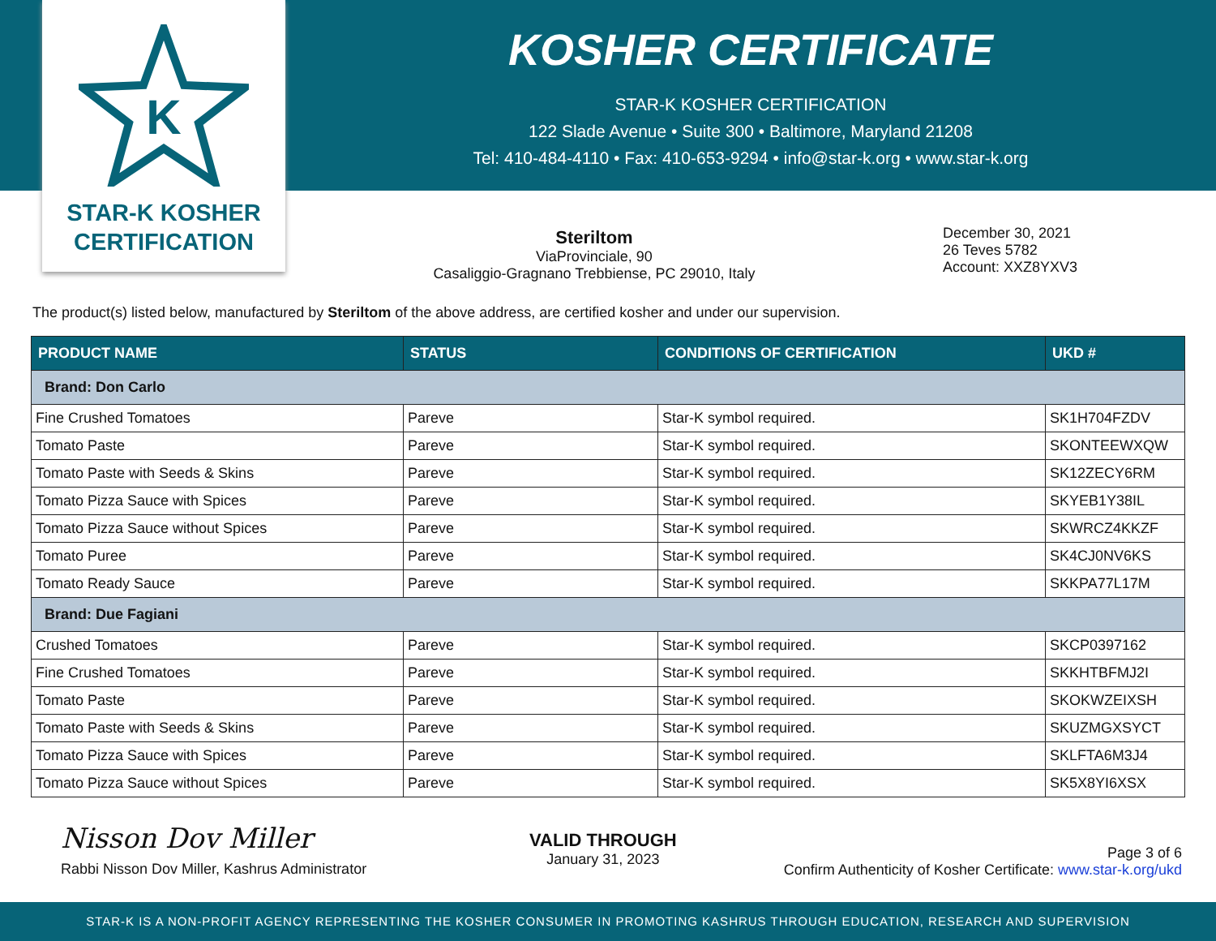K
STAR-K KOSHER
CERTIFICATION
KOSHER CERTIFICATE
STAR-K KOSHER CERTIFICATION
122 Slade Avenue • Suite 300 • Baltimore, Maryland 21208
Tel: 410-484-4110 • Fax: 410-653-9294 • info@star-k.org • www.star-k.org
Steriltom
ViaProvinciale, 90
Casaliggio-Gragnano Trebbiense, PC 29010, Italy
December 30, 2021
26 Teves 5782
Account: XXZ8YXV3
The product(s) listed below, manufactured by Steriltom of the above address, are certified kosher and under our supervision.
| PRODUCT NAME | STATUS | CONDITIONS OF CERTIFICATION | UKD # |
| --- | --- | --- | --- |
| Brand: Don Carlo | | | |
| Fine Crushed Tomatoes | Pareve | Star-K symbol required. | SK1H704FZDV |
| Tomato Paste | Pareve | Star-K symbol required. | SKONTEEWXQW |
| Tomato Paste with Seeds & Skins | Pareve | Star-K symbol required. | SK12ZECY6RM |
| Tomato Pizza Sauce with Spices | Pareve | Star-K symbol required. | SKYEB1Y38IL |
| Tomato Pizza Sauce without Spices | Pareve | Star-K symbol required. | SKWRCZ4KKZF |
| Tomato Puree | Pareve | Star-K symbol required. | SK4CJ0NV6KS |
| Tomato Ready Sauce | Pareve | Star-K symbol required. | SKKPA77L17M |
| Brand: Due Fagiani | | | |
| Crushed Tomatoes | Pareve | Star-K symbol required. | SKCP0397162 |
| Fine Crushed Tomatoes | Pareve | Star-K symbol required. | SKKHTBFMJ2I |
| Tomato Paste | Pareve | Star-K symbol required. | SKOKWZEIXSH |
| Tomato Paste with Seeds & Skins | Pareve | Star-K symbol required. | SKUZMGXSYCT |
| Tomato Pizza Sauce with Spices | Pareve | Star-K symbol required. | SKLFTA6M3J4 |
| Tomato Pizza Sauce without Spices | Pareve | Star-K symbol required. | SK5X8YI6XSX |
Nisson Dov Miller
Rabbi Nisson Dov Miller, Kashrus Administrator
VALID THROUGH
January 31, 2023
Page 3 of 6
Confirm Authenticity of Kosher Certificate: www.star-k.org/ukd
STAR-K IS A NON-PROFIT AGENCY REPRESENTING THE KOSHER CONSUMER IN PROMOTING KASHRUS THROUGH EDUCATION, RESEARCH AND SUPERVISION